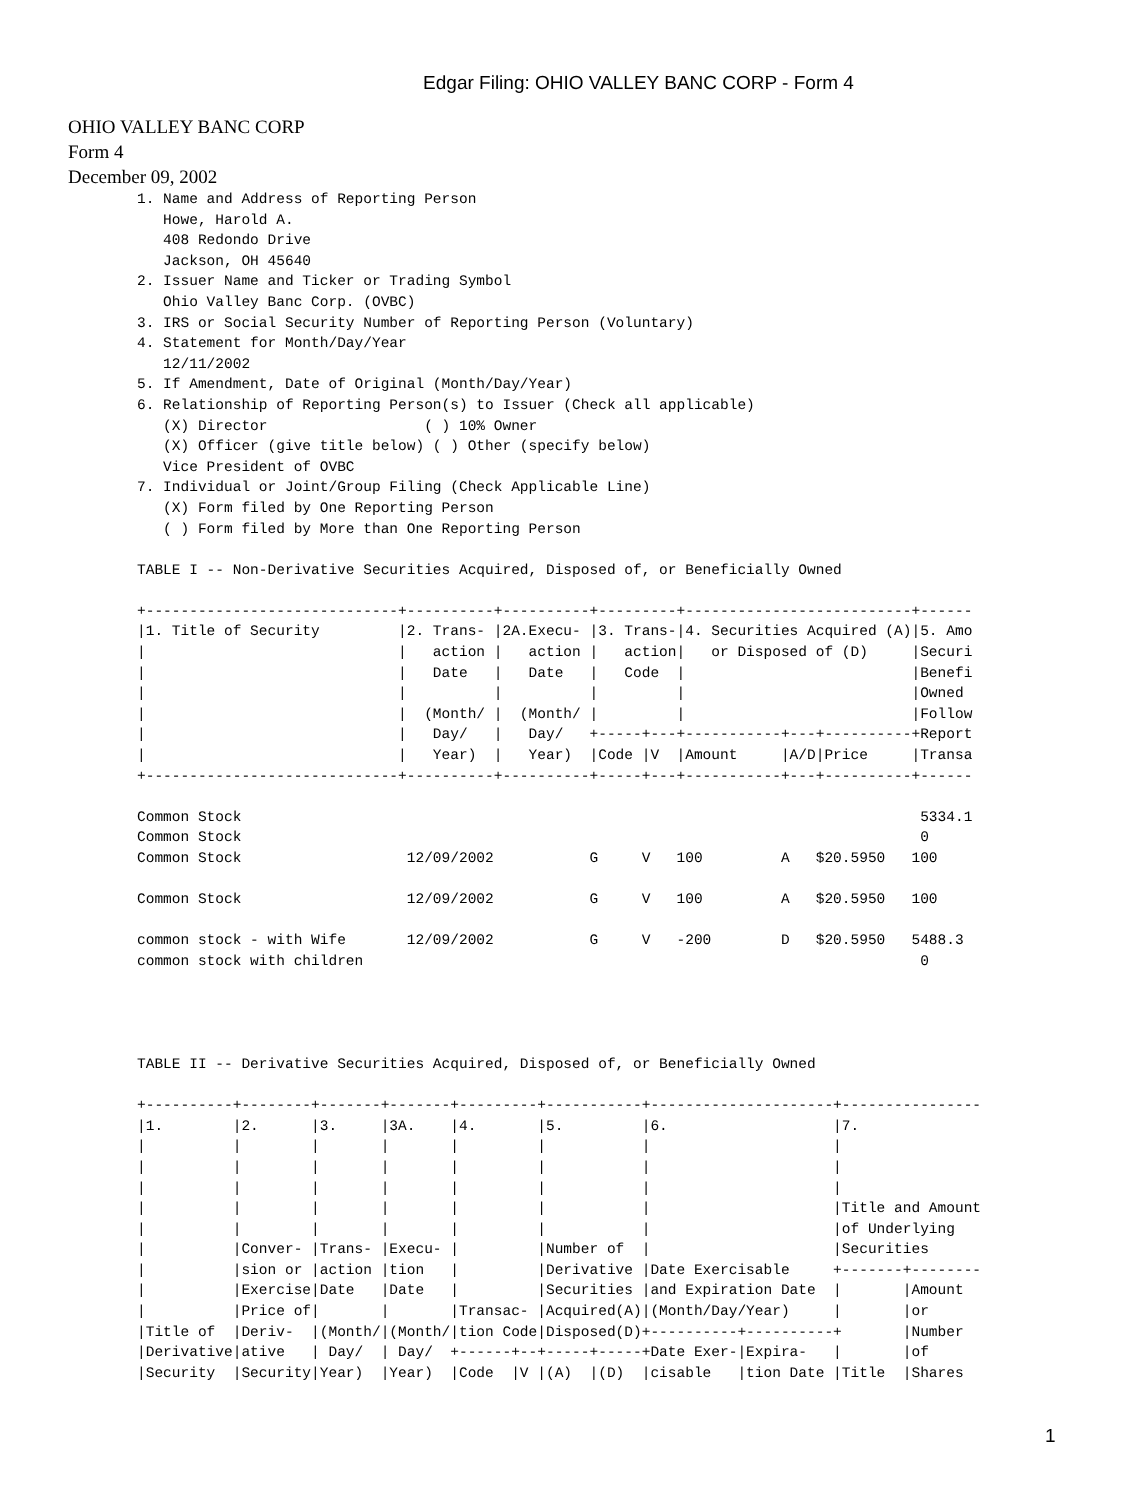Edgar Filing: OHIO VALLEY BANC CORP - Form 4
OHIO VALLEY BANC CORP
Form 4
December 09, 2002
1. Name and Address of Reporting Person
   Howe, Harold A.
   408 Redondo Drive
   Jackson, OH 45640
2. Issuer Name and Ticker or Trading Symbol
   Ohio Valley Banc Corp. (OVBC)
3. IRS or Social Security Number of Reporting Person (Voluntary)
4. Statement for Month/Day/Year
   12/11/2002
5. If Amendment, Date of Original (Month/Day/Year)
6. Relationship of Reporting Person(s) to Issuer (Check all applicable)
   (X) Director                  ( ) 10% Owner
   (X) Officer (give title below) ( ) Other (specify below)
   Vice President of OVBC
7. Individual or Joint/Group Filing (Check Applicable Line)
   (X) Form filed by One Reporting Person
   ( ) Form filed by More than One Reporting Person

TABLE I -- Non-Derivative Securities Acquired, Disposed of, or Beneficially Owned

+-----------------------------+----------+----------+---------+--------------------------+------
|1. Title of Security         |2. Trans- |2A.Execu- |3. Trans-|4. Securities Acquired (A)|5. Amo
|                             |   action |   action |   action|   or Disposed of (D)     |Securi
|                             |   Date   |   Date   |   Code  |                          |Benefi
|                             |          |          |         |                          |Owned
|                             |  (Month/ |  (Month/ |         |                          |Follow
|                             |   Day/   |   Day/   +-----+---+-----------+---+----------+Report
|                             |   Year)  |   Year)  |Code |V  |Amount     |A/D|Price     |Transa
+-----------------------------+----------+----------+-----+---+-----------+---+----------+------

Common Stock                                                                              5334.1
Common Stock                                                                              0
Common Stock                   12/09/2002           G     V   100         A   $20.5950   100

Common Stock                   12/09/2002           G     V   100         A   $20.5950   100

common stock - with Wife       12/09/2002           G     V   -200        D   $20.5950   5488.3
common stock with children                                                                0




TABLE II -- Derivative Securities Acquired, Disposed of, or Beneficially Owned

+----------+--------+-------+-------+---------+-----------+---------------------+----------------
|1.        |2.      |3.     |3A.    |4.       |5.         |6.                   |7.
|          |        |       |       |         |           |                     |
|          |        |       |       |         |           |                     |
|          |        |       |       |         |           |                     |
|          |        |       |       |         |           |                     |Title and Amount
|          |        |       |       |         |           |                     |of Underlying
|          |Conver- |Trans- |Execu- |         |Number of  |                     |Securities
|          |sion or |action |tion   |         |Derivative |Date Exercisable     +-------+--------
|          |Exercise|Date   |Date   |         |Securities |and Expiration Date  |       |Amount
|          |Price of|       |       |Transac- |Acquired(A)|(Month/Day/Year)     |       |or
|Title of  |Deriv-  |(Month/|(Month/|tion Code|Disposed(D)+----------+----------+       |Number
|Derivative|ative   | Day/  | Day/  +------+--+-----+-----+Date Exer-|Expira-   |       |of
|Security  |Security|Year)  |Year)  |Code  |V |(A)  |(D)  |cisable   |tion Date |Title  |Shares
1